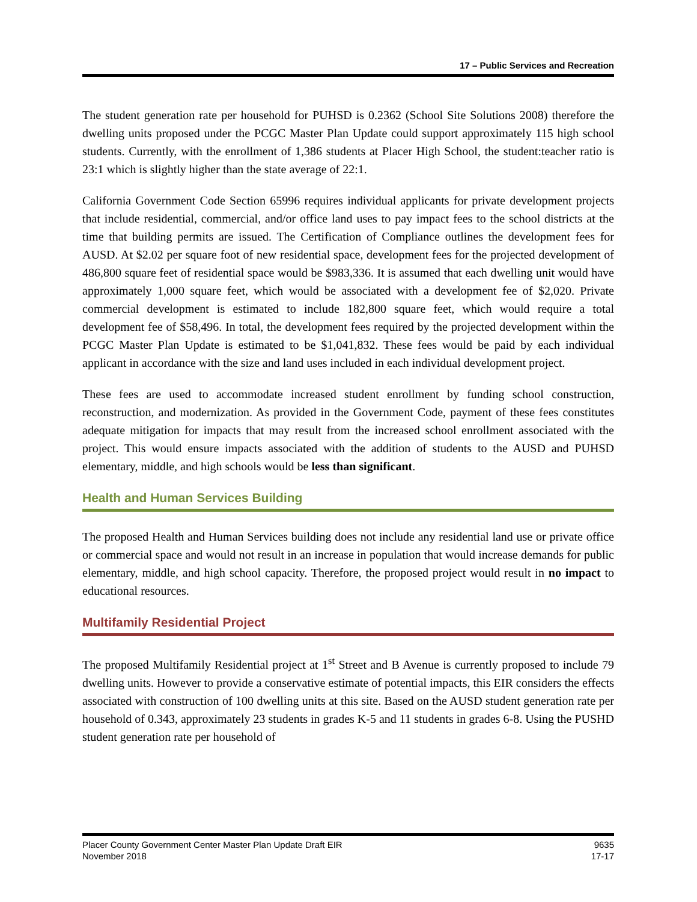17 – Public Services and Recreation
The student generation rate per household for PUHSD is 0.2362 (School Site Solutions 2008) therefore the dwelling units proposed under the PCGC Master Plan Update could support approximately 115 high school students. Currently, with the enrollment of 1,386 students at Placer High School, the student:teacher ratio is 23:1 which is slightly higher than the state average of 22:1.
California Government Code Section 65996 requires individual applicants for private development projects that include residential, commercial, and/or office land uses to pay impact fees to the school districts at the time that building permits are issued. The Certification of Compliance outlines the development fees for AUSD. At $2.02 per square foot of new residential space, development fees for the projected development of 486,800 square feet of residential space would be $983,336. It is assumed that each dwelling unit would have approximately 1,000 square feet, which would be associated with a development fee of $2,020. Private commercial development is estimated to include 182,800 square feet, which would require a total development fee of $58,496. In total, the development fees required by the projected development within the PCGC Master Plan Update is estimated to be $1,041,832. These fees would be paid by each individual applicant in accordance with the size and land uses included in each individual development project.
These fees are used to accommodate increased student enrollment by funding school construction, reconstruction, and modernization. As provided in the Government Code, payment of these fees constitutes adequate mitigation for impacts that may result from the increased school enrollment associated with the project. This would ensure impacts associated with the addition of students to the AUSD and PUHSD elementary, middle, and high schools would be less than significant.
Health and Human Services Building
The proposed Health and Human Services building does not include any residential land use or private office or commercial space and would not result in an increase in population that would increase demands for public elementary, middle, and high school capacity. Therefore, the proposed project would result in no impact to educational resources.
Multifamily Residential Project
The proposed Multifamily Residential project at 1<sup>st</sup> Street and B Avenue is currently proposed to include 79 dwelling units. However to provide a conservative estimate of potential impacts, this EIR considers the effects associated with construction of 100 dwelling units at this site. Based on the AUSD student generation rate per household of 0.343, approximately 23 students in grades K-5 and 11 students in grades 6-8. Using the PUSHD student generation rate per household of
Placer County Government Center Master Plan Update Draft EIR
November 2018
9635
17-17